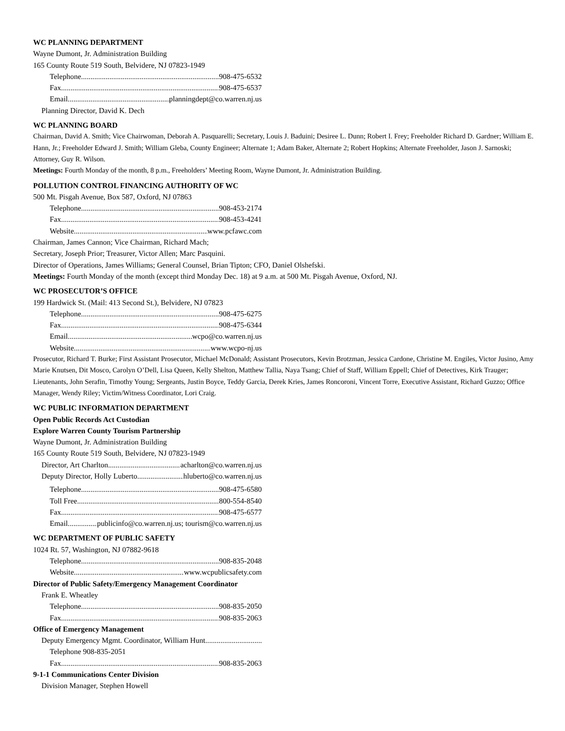WC PLANNING DEPARTMENT
Wayne Dumont, Jr. Administration Building
165 County Route 519 South, Belvidere, NJ 07823-1949
Telephone 908-475-6532
Fax 908-475-6537
Email planningdept@co.warren.nj.us
Planning Director, David K. Dech
WC PLANNING BOARD
Chairman, David A. Smith; Vice Chairwoman, Deborah A. Pasquarelli; Secretary, Louis J. Baduini; Desiree L. Dunn; Robert I. Frey; Freeholder Richard D. Gardner; William E. Hann, Jr.; Freeholder Edward J. Smith; William Gleba, County Engineer; Alternate 1; Adam Baker, Alternate 2; Robert Hopkins; Alternate Freeholder, Jason J. Sarnoski; Attorney, Guy R. Wilson.
Meetings: Fourth Monday of the month, 8 p.m., Freeholders’ Meeting Room, Wayne Dumont, Jr. Administration Building.
POLLUTION CONTROL FINANCING AUTHORITY OF WC
500 Mt. Pisgah Avenue, Box 587, Oxford, NJ 07863
Telephone 908-453-2174
Fax 908-453-4241
Website www.pcfawc.com
Chairman, James Cannon; Vice Chairman, Richard Mach;
Secretary, Joseph Prior; Treasurer, Victor Allen; Marc Pasquini.
Director of Operations, James Williams; General Counsel, Brian Tipton; CFO, Daniel Olshefski.
Meetings: Fourth Monday of the month (except third Monday Dec. 18) at 9 a.m. at 500 Mt. Pisgah Avenue, Oxford, NJ.
WC PROSECUTOR’S OFFICE
199 Hardwick St. (Mail: 413 Second St.), Belvidere, NJ 07823
Telephone 908-475-6275
Fax 908-475-6344
Email wcpo@co.warren.nj.us
Website www.wcpo-nj.us
Prosecutor, Richard T. Burke; First Assistant Prosecutor, Michael McDonald; Assistant Prosecutors, Kevin Brotzman, Jessica Cardone, Christine M. Engiles, Victor Jusino, Amy Marie Knutsen, Dit Mosco, Carolyn O’Dell, Lisa Queen, Kelly Shelton, Matthew Tallia, Naya Tsang; Chief of Staff, William Eppell; Chief of Detectives, Kirk Trauger; Lieutenants, John Serafin, Timothy Young; Sergeants, Justin Boyce, Teddy Garcia, Derek Kries, James Roncoroni, Vincent Torre, Executive Assistant, Richard Guzzo; Office Manager, Wendy Riley; Victim/Witness Coordinator, Lori Craig.
WC PUBLIC INFORMATION DEPARTMENT
Open Public Records Act Custodian
Explore Warren County Tourism Partnership
Wayne Dumont, Jr. Administration Building
165 County Route 519 South, Belvidere, NJ 07823-1949
Director, Art Charlton acharlton@co.warren.nj.us
Deputy Director, Holly Luberto hluberto@co.warren.nj.us
Telephone 908-475-6580
Toll Free 800-554-8540
Fax 908-475-6577
Email publicinfo@co.warren.nj.us; tourism@co.warren.nj.us
WC DEPARTMENT OF PUBLIC SAFETY
1024 Rt. 57, Washington, NJ 07882-9618
Telephone 908-835-2048
Website www.wcpublicsafety.com
Director of Public Safety/Emergency Management Coordinator
Frank E. Wheatley
Telephone 908-835-2050
Fax 908-835-2063
Office of Emergency Management
Deputy Emergency Mgmt. Coordinator, William Hunt
Telephone 908-835-2051
Fax 908-835-2063
9-1-1 Communications Center Division
Division Manager, Stephen Howell